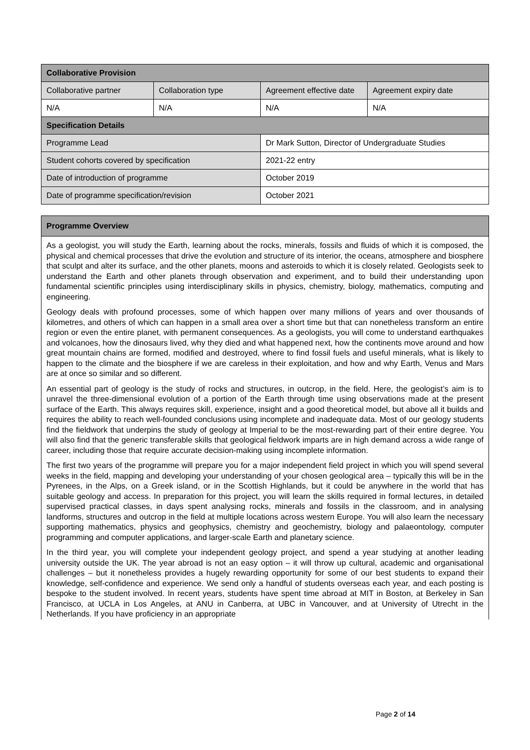| Collaborative Provision | | | |
| --- | --- | --- | --- |
| Collaborative partner | Collaboration type | Agreement effective date | Agreement expiry date |
| N/A | N/A | N/A | N/A |
| Specification Details | | | |
| Programme Lead | | Dr Mark Sutton, Director of Undergraduate Studies | |
| Student cohorts covered by specification | | 2021-22 entry | |
| Date of introduction of programme | | October 2019 | |
| Date of programme specification/revision | | October 2021 | |
Programme Overview
As a geologist, you will study the Earth, learning about the rocks, minerals, fossils and fluids of which it is composed, the physical and chemical processes that drive the evolution and structure of its interior, the oceans, atmosphere and biosphere that sculpt and alter its surface, and the other planets, moons and asteroids to which it is closely related. Geologists seek to understand the Earth and other planets through observation and experiment, and to build their understanding upon fundamental scientific principles using interdisciplinary skills in physics, chemistry, biology, mathematics, computing and engineering.
Geology deals with profound processes, some of which happen over many millions of years and over thousands of kilometres, and others of which can happen in a small area over a short time but that can nonetheless transform an entire region or even the entire planet, with permanent consequences. As a geologists, you will come to understand earthquakes and volcanoes, how the dinosaurs lived, why they died and what happened next, how the continents move around and how great mountain chains are formed, modified and destroyed, where to find fossil fuels and useful minerals, what is likely to happen to the climate and the biosphere if we are careless in their exploitation, and how and why Earth, Venus and Mars are at once so similar and so different.
An essential part of geology is the study of rocks and structures, in outcrop, in the field. Here, the geologist’s aim is to unravel the three-dimensional evolution of a portion of the Earth through time using observations made at the present surface of the Earth. This always requires skill, experience, insight and a good theoretical model, but above all it builds and requires the ability to reach well-founded conclusions using incomplete and inadequate data. Most of our geology students find the fieldwork that underpins the study of geology at Imperial to be the most-rewarding part of their entire degree. You will also find that the generic transferable skills that geological fieldwork imparts are in high demand across a wide range of career, including those that require accurate decision-making using incomplete information.
The first two years of the programme will prepare you for a major independent field project in which you will spend several weeks in the field, mapping and developing your understanding of your chosen geological area – typically this will be in the Pyrenees, in the Alps, on a Greek island, or in the Scottish Highlands, but it could be anywhere in the world that has suitable geology and access. In preparation for this project, you will learn the skills required in formal lectures, in detailed supervised practical classes, in days spent analysing rocks, minerals and fossils in the classroom, and in analysing landforms, structures and outcrop in the field at multiple locations across western Europe. You will also learn the necessary supporting mathematics, physics and geophysics, chemistry and geochemistry, biology and palaeontology, computer programming and computer applications, and larger-scale Earth and planetary science.
In the third year, you will complete your independent geology project, and spend a year studying at another leading university outside the UK. The year abroad is not an easy option – it will throw up cultural, academic and organisational challenges – but it nonetheless provides a hugely rewarding opportunity for some of our best students to expand their knowledge, self-confidence and experience. We send only a handful of students overseas each year, and each posting is bespoke to the student involved. In recent years, students have spent time abroad at MIT in Boston, at Berkeley in San Francisco, at UCLA in Los Angeles, at ANU in Canberra, at UBC in Vancouver, and at University of Utrecht in the Netherlands. If you have proficiency in an appropriate
Page 2 of 14